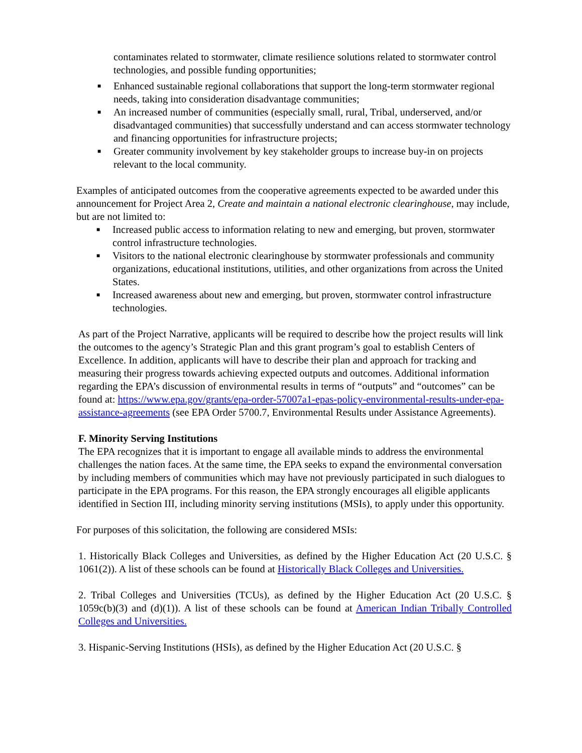contaminates related to stormwater, climate resilience solutions related to stormwater control technologies, and possible funding opportunities;
■ Enhanced sustainable regional collaborations that support the long-term stormwater regional needs, taking into consideration disadvantage communities;
■ An increased number of communities (especially small, rural, Tribal, underserved, and/or disadvantaged communities) that successfully understand and can access stormwater technology and financing opportunities for infrastructure projects;
■ Greater community involvement by key stakeholder groups to increase buy-in on projects relevant to the local community.
Examples of anticipated outcomes from the cooperative agreements expected to be awarded under this announcement for Project Area 2, Create and maintain a national electronic clearinghouse, may include, but are not limited to:
■ Increased public access to information relating to new and emerging, but proven, stormwater control infrastructure technologies.
■ Visitors to the national electronic clearinghouse by stormwater professionals and community organizations, educational institutions, utilities, and other organizations from across the United States.
■ Increased awareness about new and emerging, but proven, stormwater control infrastructure technologies.
As part of the Project Narrative, applicants will be required to describe how the project results will link the outcomes to the agency’s Strategic Plan and this grant program’s goal to establish Centers of Excellence. In addition, applicants will have to describe their plan and approach for tracking and measuring their progress towards achieving expected outputs and outcomes. Additional information regarding the EPA’s discussion of environmental results in terms of “outputs” and “outcomes” can be found at: https://www.epa.gov/grants/epa-order-57007a1-epas-policy-environmental-results-under-epa-assistance-agreements (see EPA Order 5700.7, Environmental Results under Assistance Agreements).
F. Minority Serving Institutions
The EPA recognizes that it is important to engage all available minds to address the environmental challenges the nation faces. At the same time, the EPA seeks to expand the environmental conversation by including members of communities which may have not previously participated in such dialogues to participate in the EPA programs. For this reason, the EPA strongly encourages all eligible applicants identified in Section III, including minority serving institutions (MSIs), to apply under this opportunity.
For purposes of this solicitation, the following are considered MSIs:
1. Historically Black Colleges and Universities, as defined by the Higher Education Act (20 U.S.C. § 1061(2)). A list of these schools can be found at Historically Black Colleges and Universities.
2. Tribal Colleges and Universities (TCUs), as defined by the Higher Education Act (20 U.S.C. § 1059c(b)(3) and (d)(1)). A list of these schools can be found at American Indian Tribally Controlled Colleges and Universities.
3. Hispanic-Serving Institutions (HSIs), as defined by the Higher Education Act (20 U.S.C. §